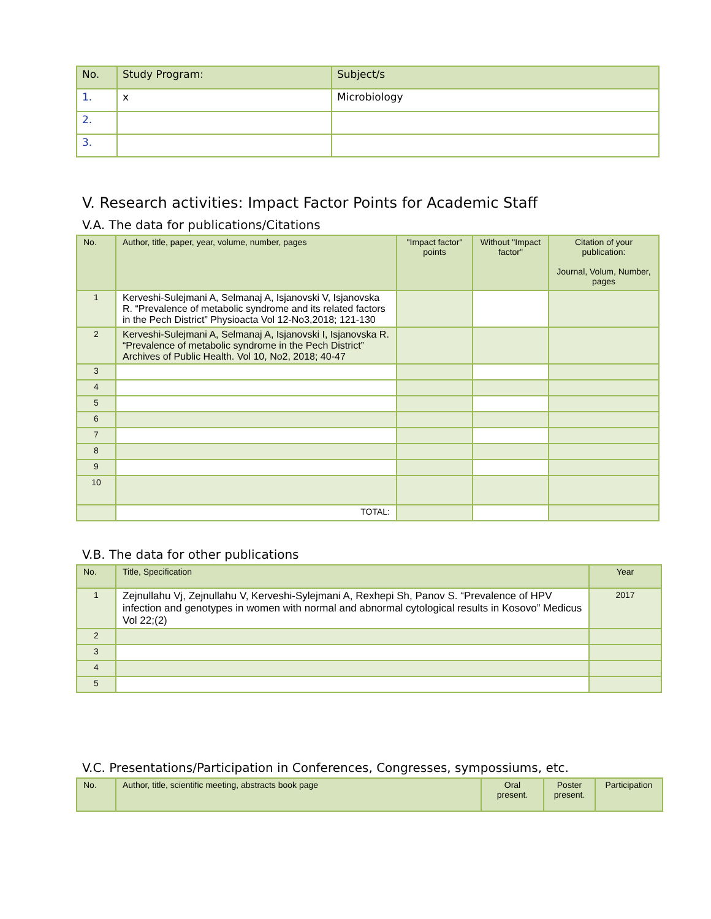| No. | Study Program: | Subject/s |
| 1. | x | Microbiology |
| 2. | | |
| 3. | | |
V. Research activities: Impact Factor Points for Academic Staff
V.A. The data for publications/Citations
| No. | Author, title, paper, year, volume, number, pages | "Impact factor" points | Without "Impact factor" | Citation of your publication: Journal, Volum, Number, pages |
| --- | --- | --- | --- | --- |
| 1 | Kerveshi-Sulejmani A, Selmanaj A, Isjanovski V, Isjanovska R. “Prevalence of metabolic syndrome and its related factors in the Pech District” Physioacta Vol 12-No3,2018; 121-130 | | | |
| 2 | Kerveshi-Sulejmani A, Selmanaj A, Isjanovski I, Isjanovska R. “Prevalence of metabolic syndrome in the Pech District” Archives of Public Health. Vol 10, No2, 2018; 40-47 | | | |
| 3 | | | | |
| 4 | | | | |
| 5 | | | | |
| 6 | | | | |
| 7 | | | | |
| 8 | | | | |
| 9 | | | | |
| 10 | | | | |
| | TOTAL: | | | |
V.B. The data for other publications
| No. | Title, Specification | Year |
| --- | --- | --- |
| 1 | Zejnullahu Vj, Zejnullahu V, Kerveshi-Sylejmani A, Rexhepi Sh, Panov S. “Prevalence of HPV infection and genotypes in women with normal and abnormal cytological results in Kosovo” Medicus Vol 22;(2) | 2017 |
| 2 | | |
| 3 | | |
| 4 | | |
| 5 | | |
V.C. Presentations/Participation in Conferences, Congresses, sympossiums, etc.
| No. | Author, title, scientific meeting, abstracts book page | Oral present. | Poster present. | Participation |
| --- | --- | --- | --- | --- |